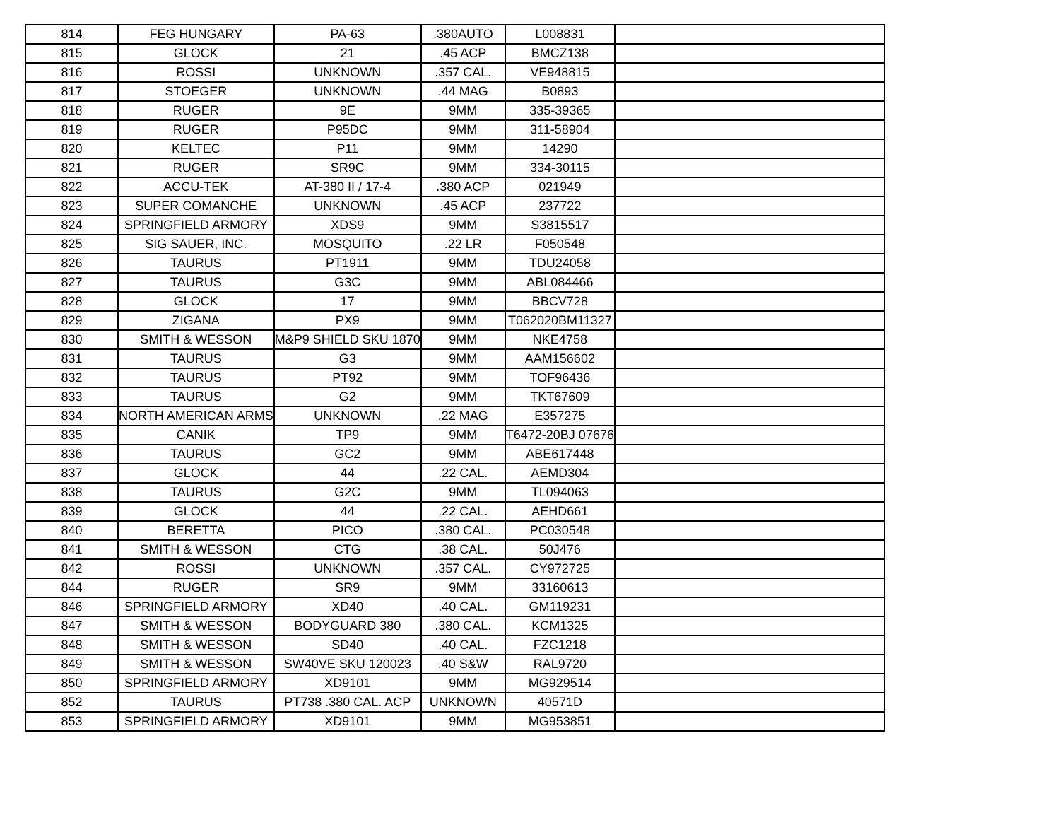| 814 | FEG HUNGARY | PA-63 | .380AUTO | L008831 | |
| 815 | GLOCK | 21 | .45 ACP | BMCZ138 | |
| 816 | ROSSI | UNKNOWN | .357 CAL. | VE948815 | |
| 817 | STOEGER | UNKNOWN | .44 MAG | B0893 | |
| 818 | RUGER | 9E | 9MM | 335-39365 | |
| 819 | RUGER | P95DC | 9MM | 311-58904 | |
| 820 | KELTEC | P11 | 9MM | 14290 | |
| 821 | RUGER | SR9C | 9MM | 334-30115 | |
| 822 | ACCU-TEK | AT-380 II / 17-4 | .380 ACP | 021949 | |
| 823 | SUPER COMANCHE | UNKNOWN | .45 ACP | 237722 | |
| 824 | SPRINGFIELD ARMORY | XDS9 | 9MM | S3815517 | |
| 825 | SIG SAUER, INC. | MOSQUITO | .22 LR | F050548 | |
| 826 | TAURUS | PT1911 | 9MM | TDU24058 | |
| 827 | TAURUS | G3C | 9MM | ABL084466 | |
| 828 | GLOCK | 17 | 9MM | BBCV728 | |
| 829 | ZIGANA | PX9 | 9MM | T062020BM11327 | |
| 830 | SMITH & WESSON | M&P9 SHIELD SKU 1870 | 9MM | NKE4758 | |
| 831 | TAURUS | G3 | 9MM | AAM156602 | |
| 832 | TAURUS | PT92 | 9MM | TOF96436 | |
| 833 | TAURUS | G2 | 9MM | TKT67609 | |
| 834 | NORTH AMERICAN ARMS | UNKNOWN | .22 MAG | E357275 | |
| 835 | CANIK | TP9 | 9MM | T6472-20BJ 07676 | |
| 836 | TAURUS | GC2 | 9MM | ABE617448 | |
| 837 | GLOCK | 44 | .22 CAL. | AEMD304 | |
| 838 | TAURUS | G2C | 9MM | TL094063 | |
| 839 | GLOCK | 44 | .22 CAL. | AEHD661 | |
| 840 | BERETTA | PICO | .380 CAL. | PC030548 | |
| 841 | SMITH & WESSON | CTG | .38 CAL. | 50J476 | |
| 842 | ROSSI | UNKNOWN | .357 CAL. | CY972725 | |
| 844 | RUGER | SR9 | 9MM | 33160613 | |
| 846 | SPRINGFIELD ARMORY | XD40 | .40 CAL. | GM119231 | |
| 847 | SMITH & WESSON | BODYGUARD 380 | .380 CAL. | KCM1325 | |
| 848 | SMITH & WESSON | SD40 | .40 CAL. | FZC1218 | |
| 849 | SMITH & WESSON | SW40VE SKU 120023 | .40 S&W | RAL9720 | |
| 850 | SPRINGFIELD ARMORY | XD9101 | 9MM | MG929514 | |
| 852 | TAURUS | PT738 .380 CAL. ACP | UNKNOWN | 40571D | |
| 853 | SPRINGFIELD ARMORY | XD9101 | 9MM | MG953851 | |